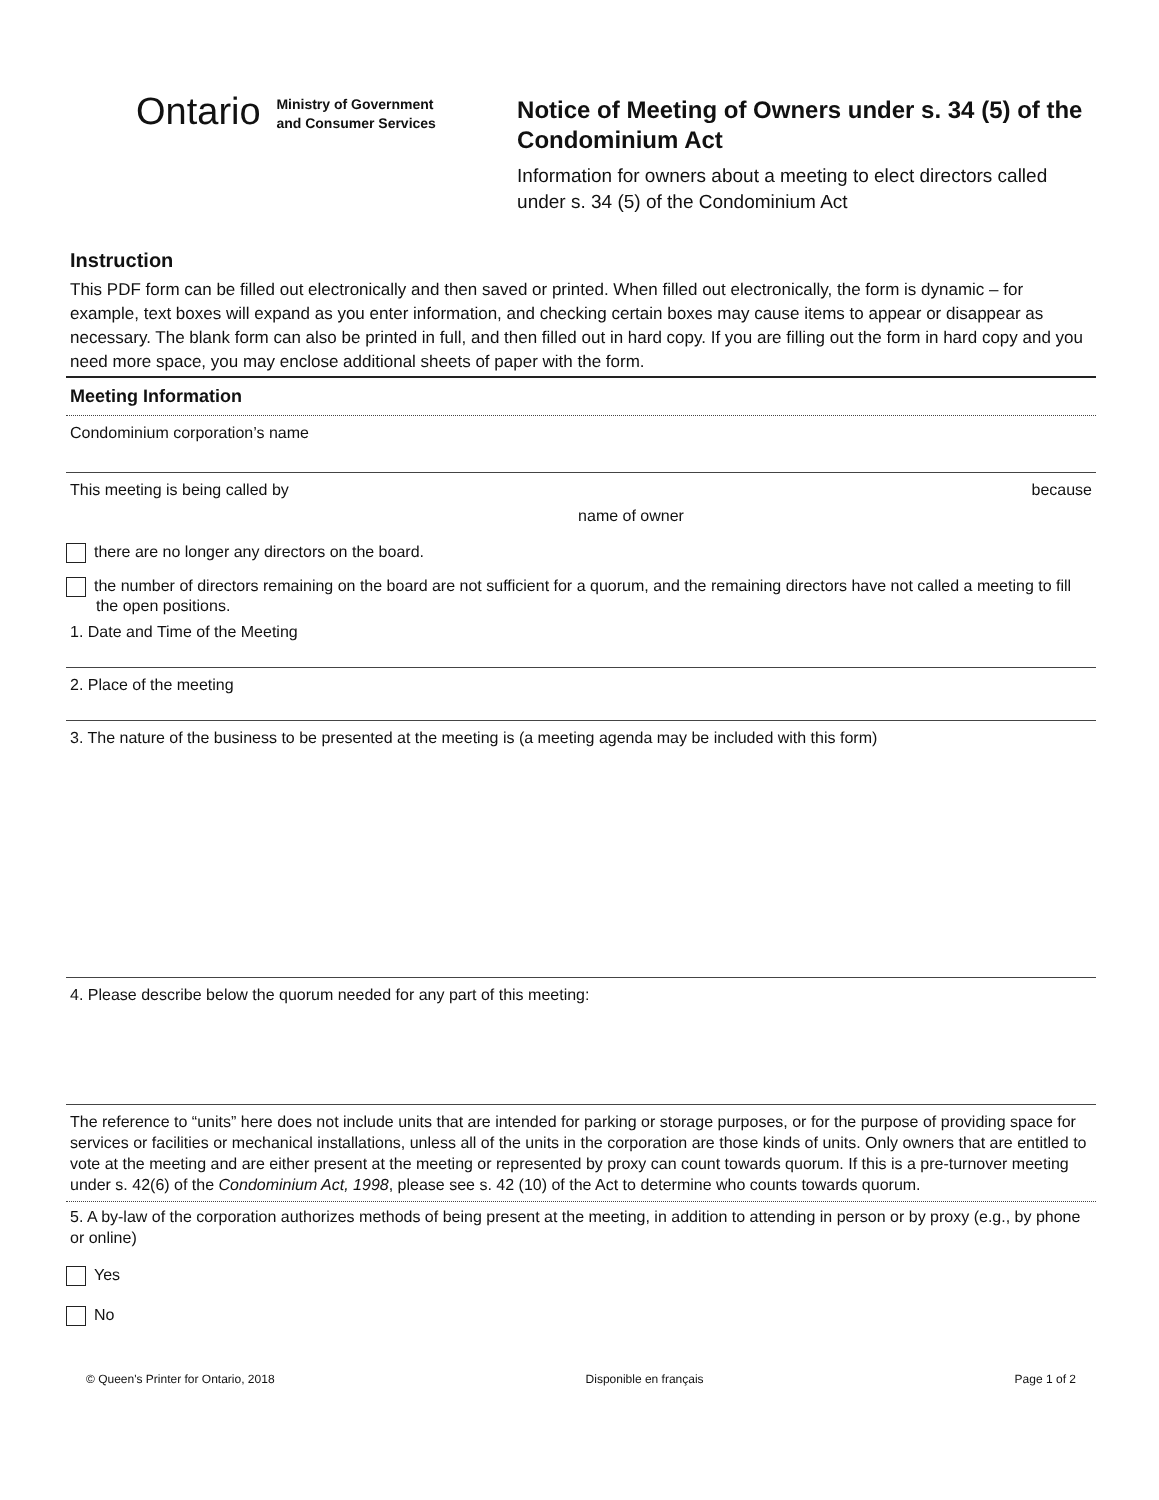Ontario
Ministry of Government
and Consumer Services
Notice of Meeting of Owners under s. 34 (5) of the Condominium Act
Information for owners about a meeting to elect directors called under s. 34 (5) of the Condominium Act
Instruction
This PDF form can be filled out electronically and then saved or printed. When filled out electronically, the form is dynamic – for example, text boxes will expand as you enter information, and checking certain boxes may cause items to appear or disappear as necessary. The blank form can also be printed in full, and then filled out in hard copy. If you are filling out the form in hard copy and you need more space, you may enclose additional sheets of paper with the form.
Meeting Information
Condominium corporation’s name
This meeting is being called by because
name of owner
there are no longer any directors on the board.
the number of directors remaining on the board are not sufficient for a quorum, and the remaining directors have not called a meeting to fill the open positions.
1. Date and Time of the Meeting
2. Place of the meeting
3. The nature of the business to be presented at the meeting is (a meeting agenda may be included with this form)
4. Please describe below the quorum needed for any part of this meeting:
The reference to “units” here does not include units that are intended for parking or storage purposes, or for the purpose of providing space for services or facilities or mechanical installations, unless all of the units in the corporation are those kinds of units. Only owners that are entitled to vote at the meeting and are either present at the meeting or represented by proxy can count towards quorum. If this is a pre-turnover meeting under s. 42(6) of the Condominium Act, 1998, please see s. 42 (10) of the Act to determine who counts towards quorum.
5. A by-law of the corporation authorizes methods of being present at the meeting, in addition to attending in person or by proxy (e.g., by phone or online)
Yes
No
© Queen's Printer for Ontario, 2018 Disponible en français Page 1 of 2